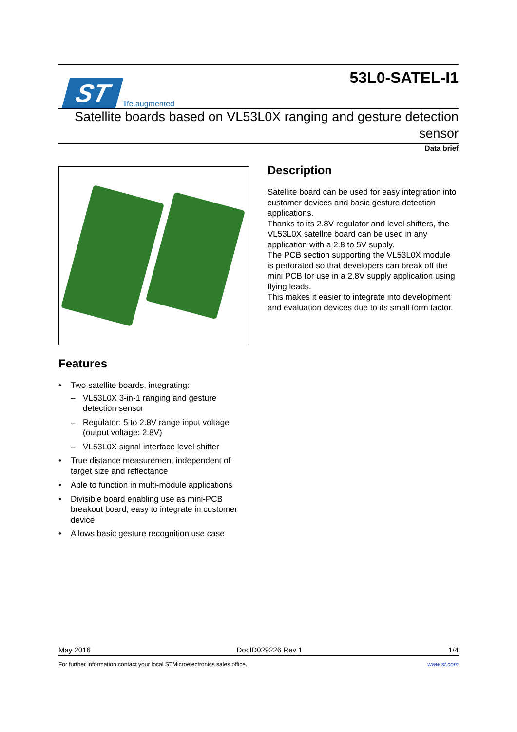ST
life.augmented
53L0-SATEL-I1
Satellite boards based on VL53L0X ranging and gesture detection sensor
Data brief
Features
• Two satellite boards, integrating:
– VL53L0X 3-in-1 ranging and gesture detection sensor
– Regulator: 5 to 2.8V range input voltage (output voltage: 2.8V)
– VL53L0X signal interface level shifter
• True distance measurement independent of target size and reflectance
• Able to function in multi-module applications
• Divisible board enabling use as mini-PCB breakout board, easy to integrate in customer device
• Allows basic gesture recognition use case
Description
Satellite board can be used for easy integration into customer devices and basic gesture detection applications.
Thanks to its 2.8V regulator and level shifters, the VL53L0X satellite board can be used in any application with a 2.8 to 5V supply.
The PCB section supporting the VL53L0X module is perforated so that developers can break off the mini PCB for use in a 2.8V supply application using flying leads.
This makes it easier to integrate into development and evaluation devices due to its small form factor.
May 2016 DocID029226 Rev 1 1/4
For further information contact your local STMicroelectronics sales office. www.st.com